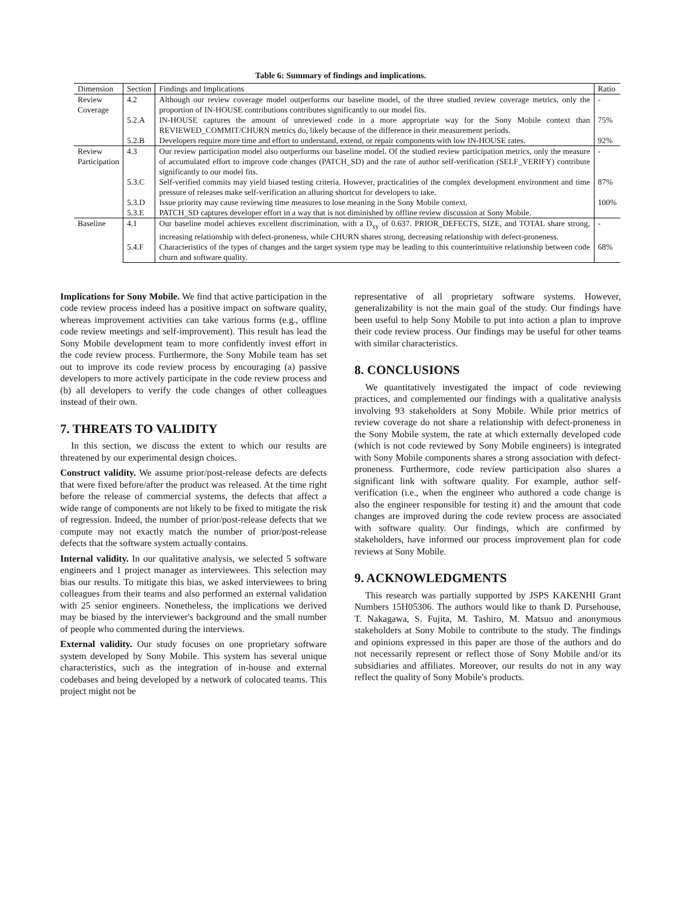Table 6: Summary of findings and implications.
| Dimension | Section | Findings and Implications | Ratio |
| --- | --- | --- | --- |
| Review Coverage | 4.2 | Although our review coverage model outperforms our baseline model, of the three studied review coverage metrics, only the proportion of IN-HOUSE contributions contributes significantly to our model fits. | - |
| | 5.2.A | IN-HOUSE captures the amount of unreviewed code in a more appropriate way for the Sony Mobile context than REVIEWED_COMMIT/CHURN metrics do, likely because of the difference in their measurement periods. | 75% |
| | 5.2.B | Developers require more time and effort to understand, extend, or repair components with low IN-HOUSE rates. | 92% |
| Review Participation | 4.3 | Our review participation model also outperforms our baseline model. Of the studied review participation metrics, only the measure of accumulated effort to improve code changes (PATCH_SD) and the rate of author self-verification (SELF_VERIFY) contribute significantly to our model fits. | - |
| | 5.3.C | Self-verified commits may yield biased testing criteria. However, practicalities of the complex development environment and time pressure of releases make self-verification an alluring shortcut for developers to take. | 87% |
| | 5.3.D | Issue priority may cause reviewing time measures to lose meaning in the Sony Mobile context. | 100% |
| | 5.3.E | PATCH_SD captures developer effort in a way that is not diminished by offline review discussion at Sony Mobile. | |
| Baseline | 4.1 | Our baseline model achieves excellent discrimination, with a D<sub>xy</sub> of 0.637. PRIOR_DEFECTS, SIZE, and TOTAL share strong, increasing relationship with defect-proneness, while CHURN shares strong, decreasing relationship with defect-proneness. | - |
| | 5.4.F | Characteristics of the types of changes and the target system type may be leading to this counterintuitive relationship between code churn and software quality. | 68% |
Implications for Sony Mobile. We find that active participation in the code review process indeed has a positive impact on software quality, whereas improvement activities can take various forms (e.g., offline code review meetings and self-improvement). This result has lead the Sony Mobile development team to more confidently invest effort in the code review process. Furthermore, the Sony Mobile team has set out to improve its code review process by encouraging (a) passive developers to more actively participate in the code review process and (b) all developers to verify the code changes of other colleagues instead of their own.
7. THREATS TO VALIDITY
In this section, we discuss the extent to which our results are threatened by our experimental design choices.
Construct validity. We assume prior/post-release defects are defects that were fixed before/after the product was released. At the time right before the release of commercial systems, the defects that affect a wide range of components are not likely to be fixed to mitigate the risk of regression. Indeed, the number of prior/post-release defects that we compute may not exactly match the number of prior/post-release defects that the software system actually contains.
Internal validity. In our qualitative analysis, we selected 5 software engineers and 1 project manager as interviewees. This selection may bias our results. To mitigate this bias, we asked interviewees to bring colleagues from their teams and also performed an external validation with 25 senior engineers. Nonetheless, the implications we derived may be biased by the interviewer's background and the small number of people who commented during the interviews.
External validity. Our study focuses on one proprietary software system developed by Sony Mobile. This system has several unique characteristics, such as the integration of in-house and external codebases and being developed by a network of colocated teams. This project might not be
representative of all proprietary software systems. However, generalizability is not the main goal of the study. Our findings have been useful to help Sony Mobile to put into action a plan to improve their code review process. Our findings may be useful for other teams with similar characteristics.
8. CONCLUSIONS
We quantitatively investigated the impact of code reviewing practices, and complemented our findings with a qualitative analysis involving 93 stakeholders at Sony Mobile. While prior metrics of review coverage do not share a relationship with defect-proneness in the Sony Mobile system, the rate at which externally developed code (which is not code reviewed by Sony Mobile engineers) is integrated with Sony Mobile components shares a strong association with defect-proneness. Furthermore, code review participation also shares a significant link with software quality. For example, author self-verification (i.e., when the engineer who authored a code change is also the engineer responsible for testing it) and the amount that code changes are improved during the code review process are associated with software quality. Our findings, which are confirmed by stakeholders, have informed our process improvement plan for code reviews at Sony Mobile.
9. ACKNOWLEDGMENTS
This research was partially supported by JSPS KAKENHI Grant Numbers 15H05306. The authors would like to thank D. Pursehouse, T. Nakagawa, S. Fujita, M. Tashiro, M. Matsuo and anonymous stakeholders at Sony Mobile to contribute to the study. The findings and opinions expressed in this paper are those of the authors and do not necessarily represent or reflect those of Sony Mobile and/or its subsidiaries and affiliates. Moreover, our results do not in any way reflect the quality of Sony Mobile's products.